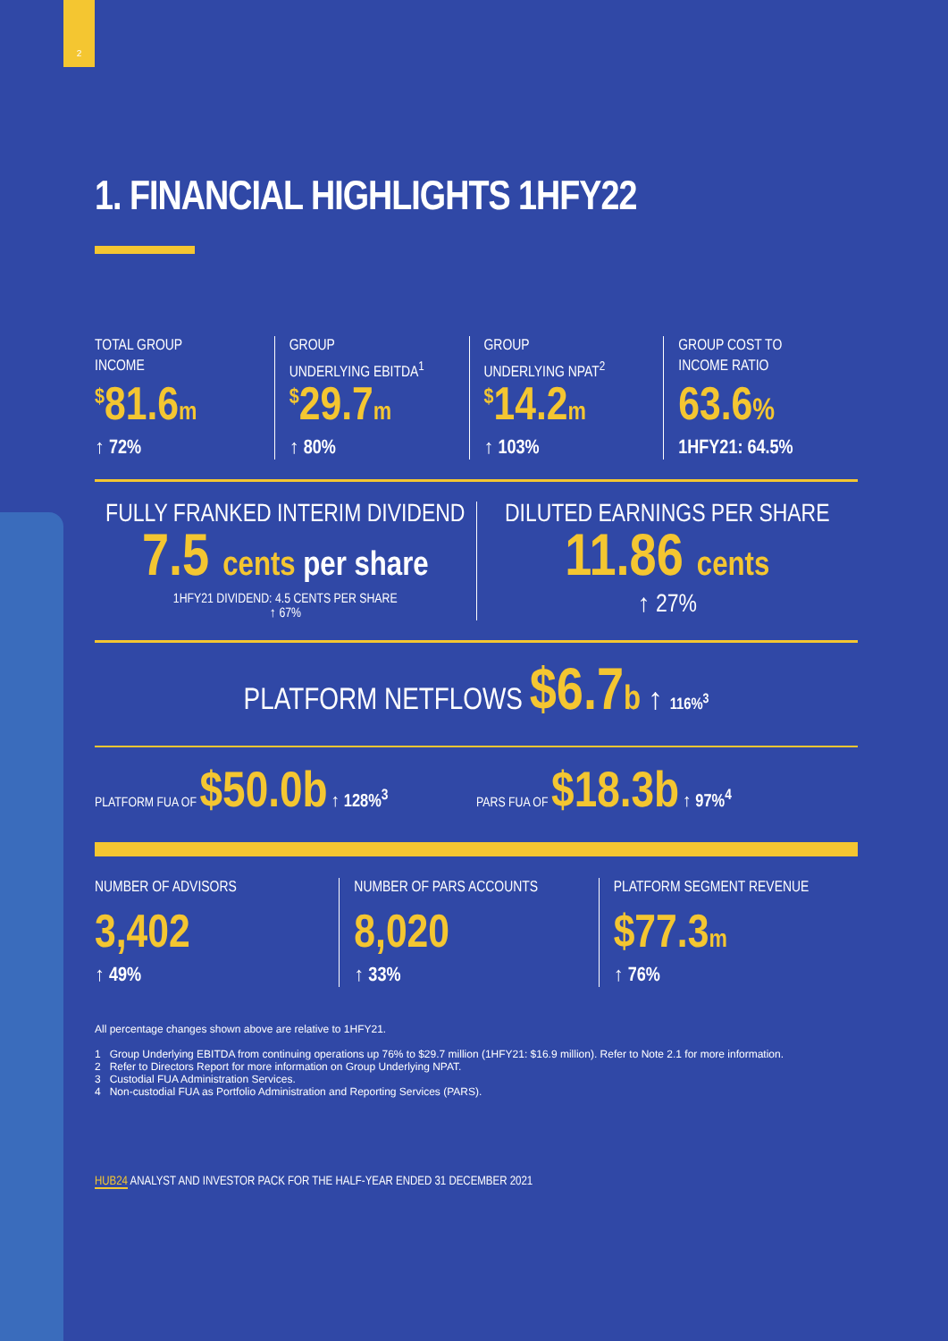2
1. FINANCIAL HIGHLIGHTS 1HFY22
TOTAL GROUP
INCOME
<sup>$</sup>81.6m
↑ 72%
GROUP
UNDERLYING EBITDA<sup>1</sup>
<sup>$</sup>29.7m
↑ 80%
GROUP
UNDERLYING NPAT<sup>2</sup>
<sup>$</sup>14.2m
↑ 103%
GROUP COST TO
INCOME RATIO
63.6%
1HFY21: 64.5%
FULLY FRANKED INTERIM DIVIDEND
7.5 cents per share
1HFY21 DIVIDEND: 4.5 CENTS PER SHARE
↑ 67%
DILUTED EARNINGS PER SHARE
11.86 cents
↑ 27%
PLATFORM NETFLOWS $6.7b ↑ 116%<sup>3</sup>
PLATFORM FUA OF $50.0b ↑ 128%<sup>3</sup>
PARS FUA OF $18.3b ↑ 97%<sup>4</sup>
NUMBER OF ADVISORS
3,402
↑ 49%
NUMBER OF PARS ACCOUNTS
8,020
↑ 33%
PLATFORM SEGMENT REVENUE
$77.3m
↑ 76%
All percentage changes shown above are relative to 1HFY21.
1 Group Underlying EBITDA from continuing operations up 76% to $29.7 million (1HFY21: $16.9 million). Refer to Note 2.1 for more information.
2 Refer to Directors Report for more information on Group Underlying NPAT.
3 Custodial FUA Administration Services.
4 Non-custodial FUA as Portfolio Administration and Reporting Services (PARS).
HUB24 ANALYST AND INVESTOR PACK FOR THE HALF-YEAR ENDED 31 DECEMBER 2021